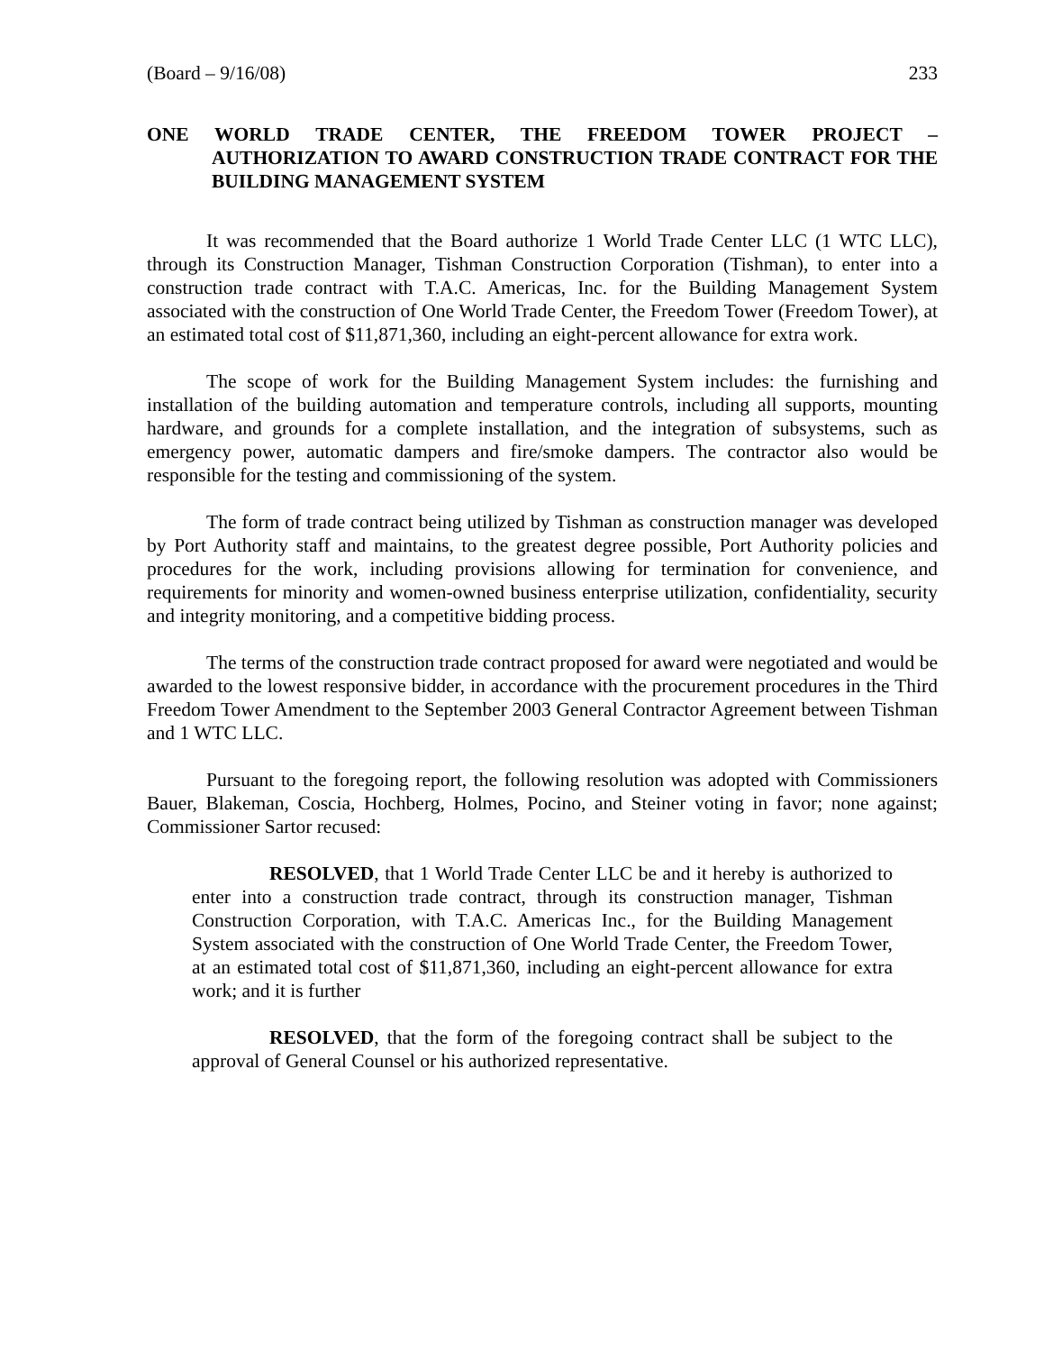(Board – 9/16/08) 233
ONE WORLD TRADE CENTER, THE FREEDOM TOWER PROJECT – AUTHORIZATION TO AWARD CONSTRUCTION TRADE CONTRACT FOR THE BUILDING MANAGEMENT SYSTEM
It was recommended that the Board authorize 1 World Trade Center LLC (1 WTC LLC), through its Construction Manager, Tishman Construction Corporation (Tishman), to enter into a construction trade contract with T.A.C. Americas, Inc. for the Building Management System associated with the construction of One World Trade Center, the Freedom Tower (Freedom Tower), at an estimated total cost of $11,871,360, including an eight-percent allowance for extra work.
The scope of work for the Building Management System includes: the furnishing and installation of the building automation and temperature controls, including all supports, mounting hardware, and grounds for a complete installation, and the integration of subsystems, such as emergency power, automatic dampers and fire/smoke dampers. The contractor also would be responsible for the testing and commissioning of the system.
The form of trade contract being utilized by Tishman as construction manager was developed by Port Authority staff and maintains, to the greatest degree possible, Port Authority policies and procedures for the work, including provisions allowing for termination for convenience, and requirements for minority and women-owned business enterprise utilization, confidentiality, security and integrity monitoring, and a competitive bidding process.
The terms of the construction trade contract proposed for award were negotiated and would be awarded to the lowest responsive bidder, in accordance with the procurement procedures in the Third Freedom Tower Amendment to the September 2003 General Contractor Agreement between Tishman and 1 WTC LLC.
Pursuant to the foregoing report, the following resolution was adopted with Commissioners Bauer, Blakeman, Coscia, Hochberg, Holmes, Pocino, and Steiner voting in favor; none against; Commissioner Sartor recused:
RESOLVED, that 1 World Trade Center LLC be and it hereby is authorized to enter into a construction trade contract, through its construction manager, Tishman Construction Corporation, with T.A.C. Americas Inc., for the Building Management System associated with the construction of One World Trade Center, the Freedom Tower, at an estimated total cost of $11,871,360, including an eight-percent allowance for extra work; and it is further
RESOLVED, that the form of the foregoing contract shall be subject to the approval of General Counsel or his authorized representative.